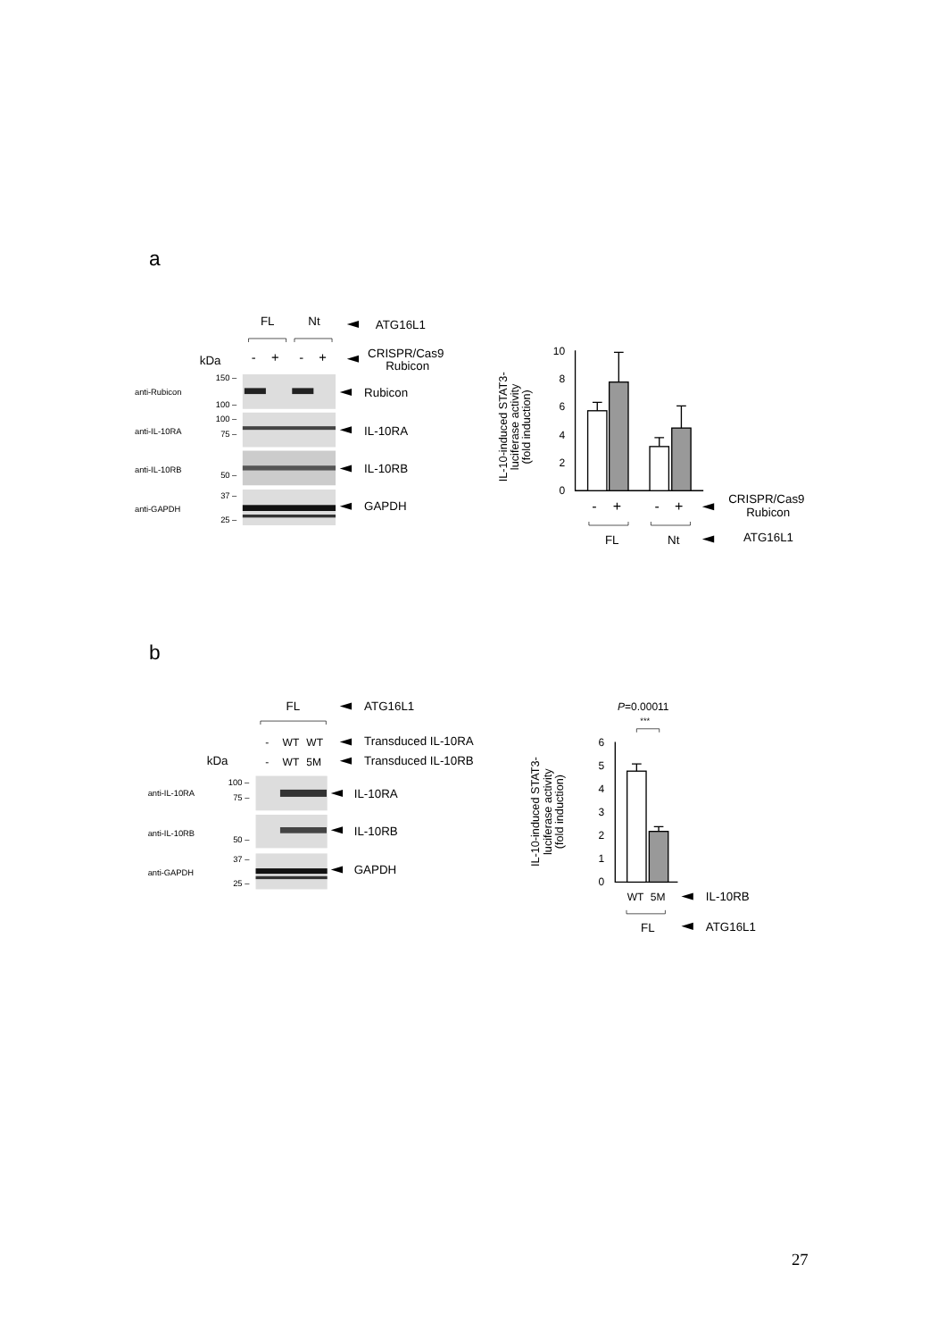a
FL
Nt
ATG16L1
kDa
-
+
-
+
CRISPR/Cas9
Rubicon
anti-Rubicon
anti-IL-10RA
anti-IL-10RB
anti-GAPDH
150 –
100 –
100 –
75 –
50 –
37 –
25 –
Rubicon
IL-10RA
IL-10RB
GAPDH
IL-10-induced STAT3-
luciferase activity
(fold induction)
10
8
6
4
2
0
-
+
-
+
CRISPR/Cas9
Rubicon
FL
Nt
ATG16L1
b
FL
ATG16L1
-
WT
WT
Transduced IL-10RA
kDa
-
WT
5M
Transduced IL-10RB
anti-IL-10RA
anti-IL-10RB
anti-GAPDH
100 –
75 –
50 –
37 –
25 –
IL-10RA
IL-10RB
GAPDH
P=0.00011
***
IL-10-induced STAT3-
luciferase activity
(fold induction)
6
5
4
3
2
1
0
WT
5M
IL-10RB
FL
ATG16L1
27